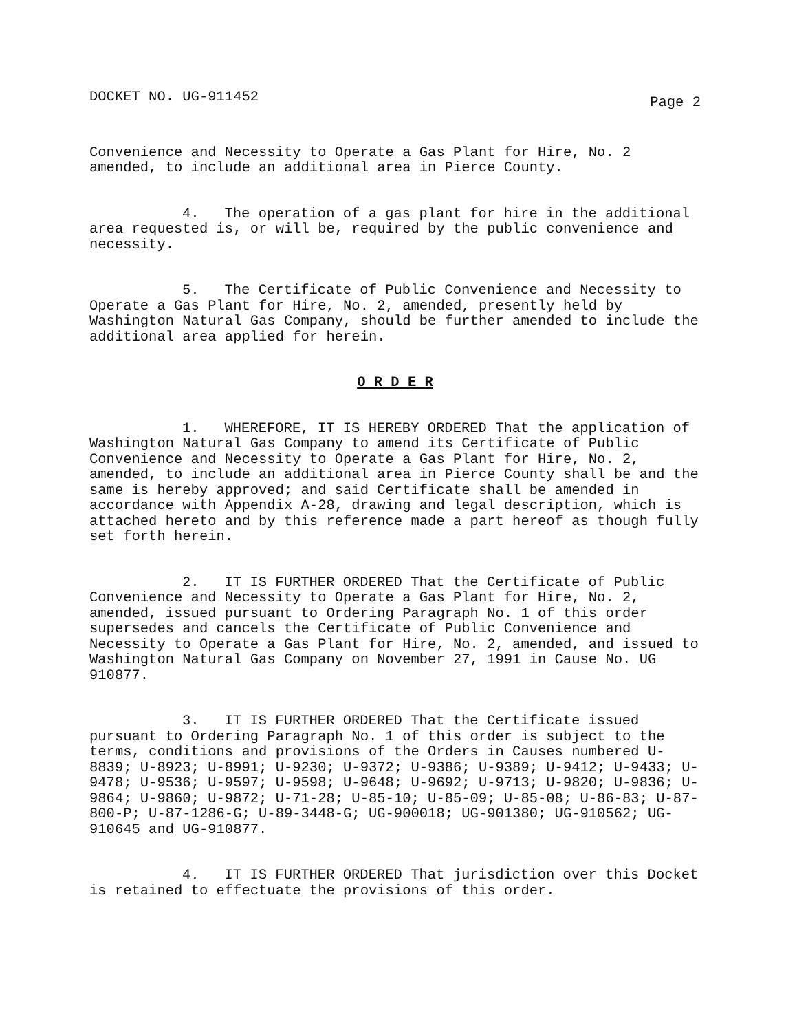DOCKET NO. UG-911452 Page 2
Convenience and Necessity to Operate a Gas Plant for Hire, No. 2 amended, to include an additional area in Pierce County.
4. The operation of a gas plant for hire in the additional area requested is, or will be, required by the public convenience and necessity.
5. The Certificate of Public Convenience and Necessity to Operate a Gas Plant for Hire, No. 2, amended, presently held by Washington Natural Gas Company, should be further amended to include the additional area applied for herein.
O R D E R
1. WHEREFORE, IT IS HEREBY ORDERED That the application of Washington Natural Gas Company to amend its Certificate of Public Convenience and Necessity to Operate a Gas Plant for Hire, No. 2, amended, to include an additional area in Pierce County shall be and the same is hereby approved; and said Certificate shall be amended in accordance with Appendix A-28, drawing and legal description, which is attached hereto and by this reference made a part hereof as though fully set forth herein.
2. IT IS FURTHER ORDERED That the Certificate of Public Convenience and Necessity to Operate a Gas Plant for Hire, No. 2, amended, issued pursuant to Ordering Paragraph No. 1 of this order supersedes and cancels the Certificate of Public Convenience and Necessity to Operate a Gas Plant for Hire, No. 2, amended, and issued to Washington Natural Gas Company on November 27, 1991 in Cause No. UG 910877.
3. IT IS FURTHER ORDERED That the Certificate issued pursuant to Ordering Paragraph No. 1 of this order is subject to the terms, conditions and provisions of the Orders in Causes numbered U-8839; U-8923; U-8991; U-9230; U-9372; U-9386; U-9389; U-9412; U-9433; U-9478; U-9536; U-9597; U-9598; U-9648; U-9692; U-9713; U-9820; U-9836; U-9864; U-9860; U-9872; U-71-28; U-85-10; U-85-09; U-85-08; U-86-83; U-87-800-P; U-87-1286-G; U-89-3448-G; UG-900018; UG-901380; UG-910562; UG-910645 and UG-910877.
4. IT IS FURTHER ORDERED That jurisdiction over this Docket is retained to effectuate the provisions of this order.